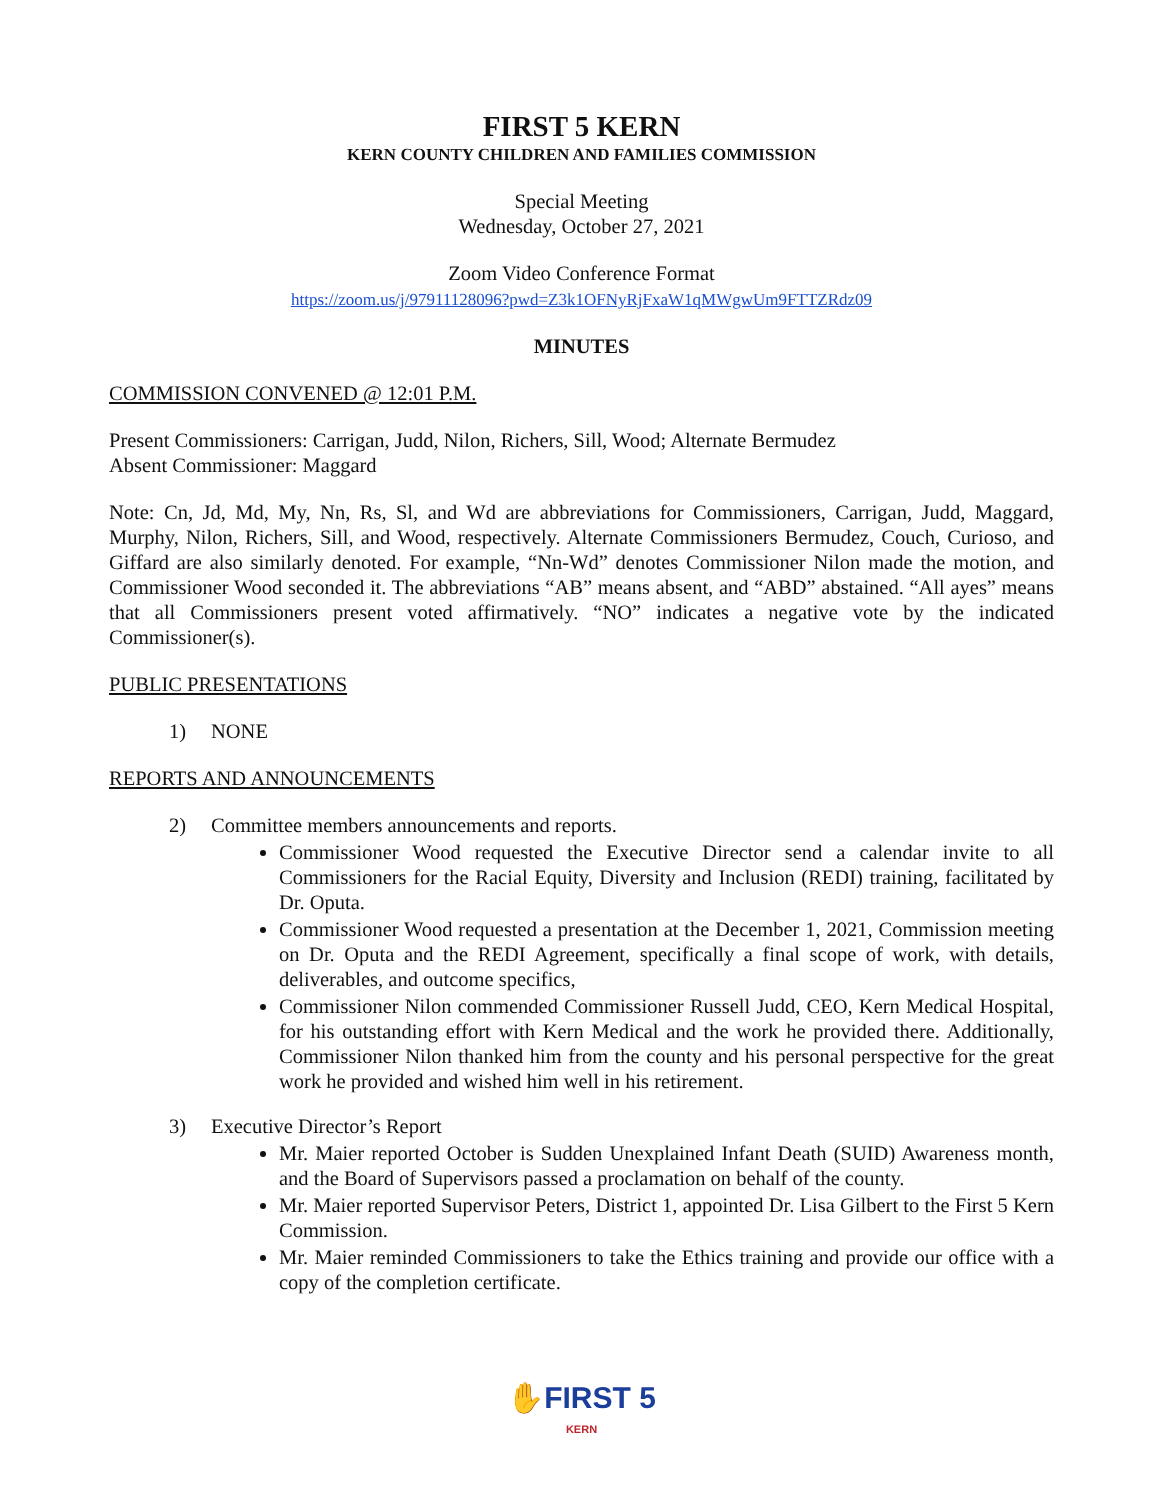FIRST 5 KERN
KERN COUNTY CHILDREN AND FAMILIES COMMISSION
Special Meeting
Wednesday, October 27, 2021
Zoom Video Conference Format
https://zoom.us/j/97911128096?pwd=Z3k1OFNyRjFxaW1qMWgwUm9FTTZRdz09
MINUTES
COMMISSION CONVENED @ 12:01 P.M.
Present Commissioners: Carrigan, Judd, Nilon, Richers, Sill, Wood; Alternate Bermudez
Absent Commissioner: Maggard
Note: Cn, Jd, Md, My, Nn, Rs, Sl, and Wd are abbreviations for Commissioners, Carrigan, Judd, Maggard, Murphy, Nilon, Richers, Sill, and Wood, respectively. Alternate Commissioners Bermudez, Couch, Curioso, and Giffard are also similarly denoted. For example, “Nn-Wd” denotes Commissioner Nilon made the motion, and Commissioner Wood seconded it. The abbreviations “AB” means absent, and “ABD” abstained. “All ayes” means that all Commissioners present voted affirmatively. “NO” indicates a negative vote by the indicated Commissioner(s).
PUBLIC PRESENTATIONS
1) NONE
REPORTS AND ANNOUNCEMENTS
2) Committee members announcements and reports.
Commissioner Wood requested the Executive Director send a calendar invite to all Commissioners for the Racial Equity, Diversity and Inclusion (REDI) training, facilitated by Dr. Oputa.
Commissioner Wood requested a presentation at the December 1, 2021, Commission meeting on Dr. Oputa and the REDI Agreement, specifically a final scope of work, with details, deliverables, and outcome specifics,
Commissioner Nilon commended Commissioner Russell Judd, CEO, Kern Medical Hospital, for his outstanding effort with Kern Medical and the work he provided there. Additionally, Commissioner Nilon thanked him from the county and his personal perspective for the great work he provided and wished him well in his retirement.
3) Executive Director’s Report
Mr. Maier reported October is Sudden Unexplained Infant Death (SUID) Awareness month, and the Board of Supervisors passed a proclamation on behalf of the county.
Mr. Maier reported Supervisor Peters, District 1, appointed Dr. Lisa Gilbert to the First 5 Kern Commission.
Mr. Maier reminded Commissioners to take the Ethics training and provide our office with a copy of the completion certificate.
✋FIRST 5
KERN